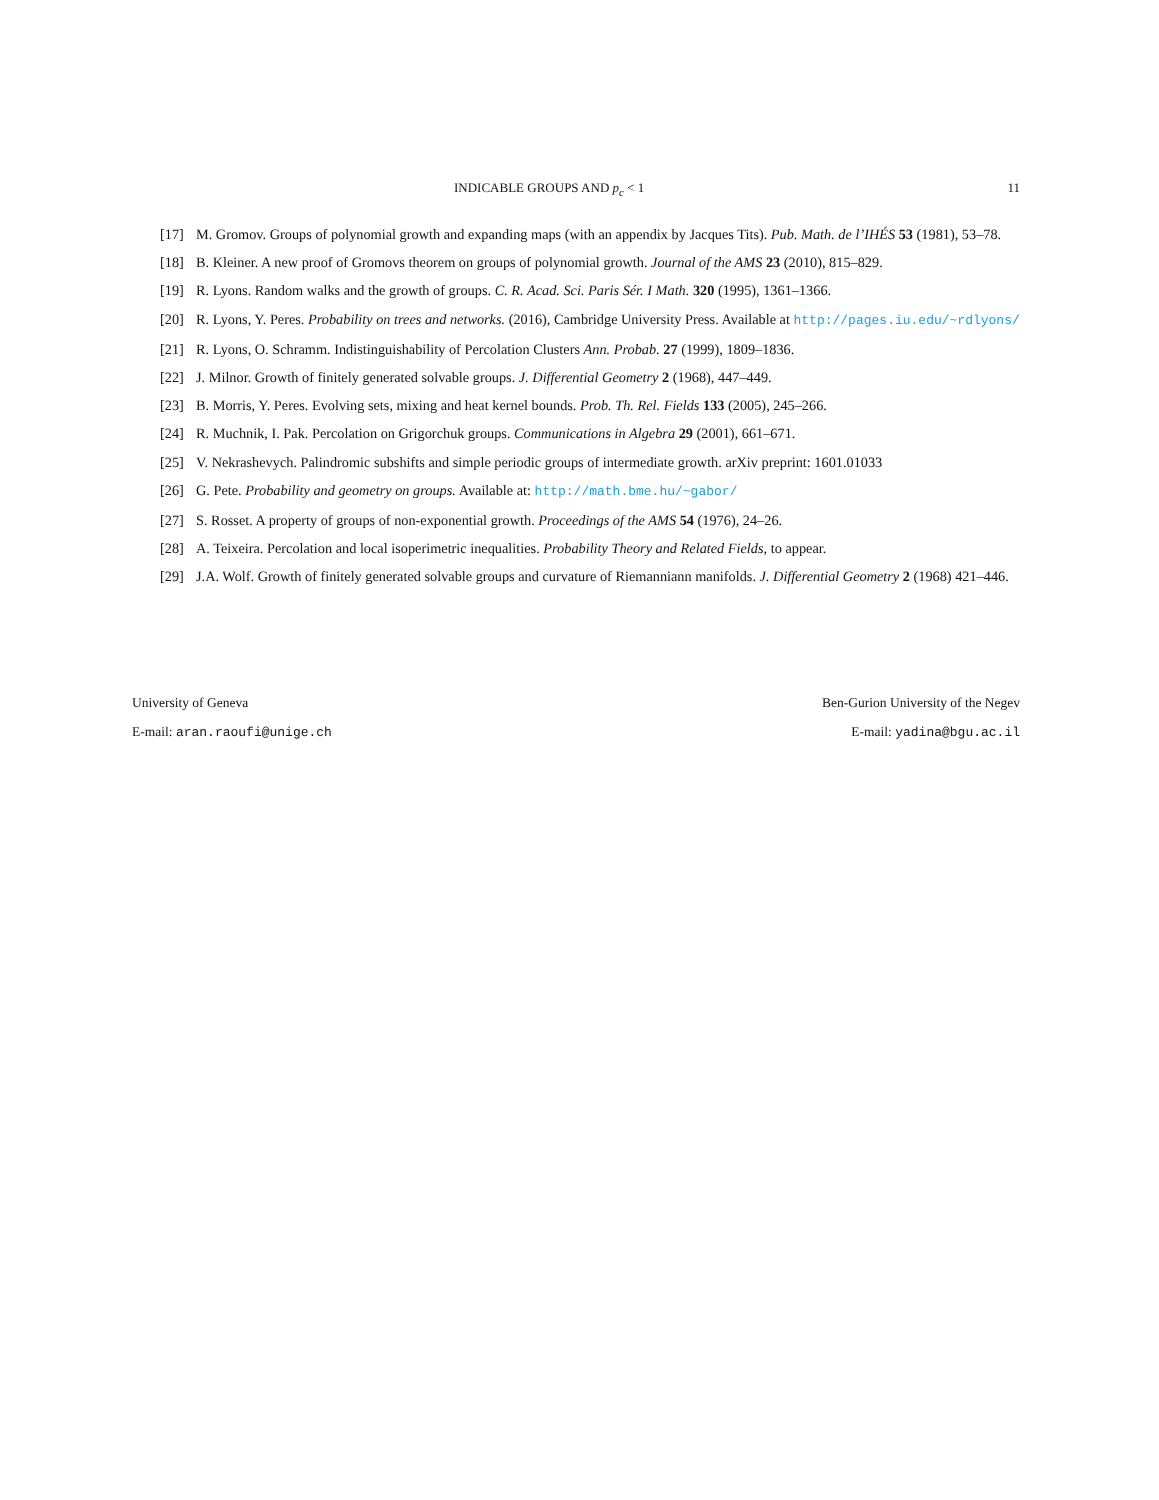INDICABLE GROUPS AND p<sub>c</sub> < 1 11
[17] M. Gromov. Groups of polynomial growth and expanding maps (with an appendix by Jacques Tits). Pub. Math. de l’IHÉS 53 (1981), 53–78.
[18] B. Kleiner. A new proof of Gromovs theorem on groups of polynomial growth. Journal of the AMS 23 (2010), 815–829.
[19] R. Lyons. Random walks and the growth of groups. C. R. Acad. Sci. Paris Sér. I Math. 320 (1995), 1361–1366.
[20] R. Lyons, Y. Peres. Probability on trees and networks. (2016), Cambridge University Press. Available at http://pages.iu.edu/~rdlyons/
[21] R. Lyons, O. Schramm. Indistinguishability of Percolation Clusters Ann. Probab. 27 (1999), 1809–1836.
[22] J. Milnor. Growth of finitely generated solvable groups. J. Differential Geometry 2 (1968), 447–449.
[23] B. Morris, Y. Peres. Evolving sets, mixing and heat kernel bounds. Prob. Th. Rel. Fields 133 (2005), 245–266.
[24] R. Muchnik, I. Pak. Percolation on Grigorchuk groups. Communications in Algebra 29 (2001), 661–671.
[25] V. Nekrashevych. Palindromic subshifts and simple periodic groups of intermediate growth. arXiv preprint: 1601.01033
[26] G. Pete. Probability and geometry on groups. Available at: http://math.bme.hu/~gabor/
[27] S. Rosset. A property of groups of non-exponential growth. Proceedings of the AMS 54 (1976), 24–26.
[28] A. Teixeira. Percolation and local isoperimetric inequalities. Probability Theory and Related Fields, to appear.
[29] J.A. Wolf. Growth of finitely generated solvable groups and curvature of Riemanniann manifolds. J. Differential Geometry 2 (1968) 421–446.
University of Geneva
E-mail: aran.raoufi@unige.ch
Ben-Gurion University of the Negev
E-mail: yadina@bgu.ac.il